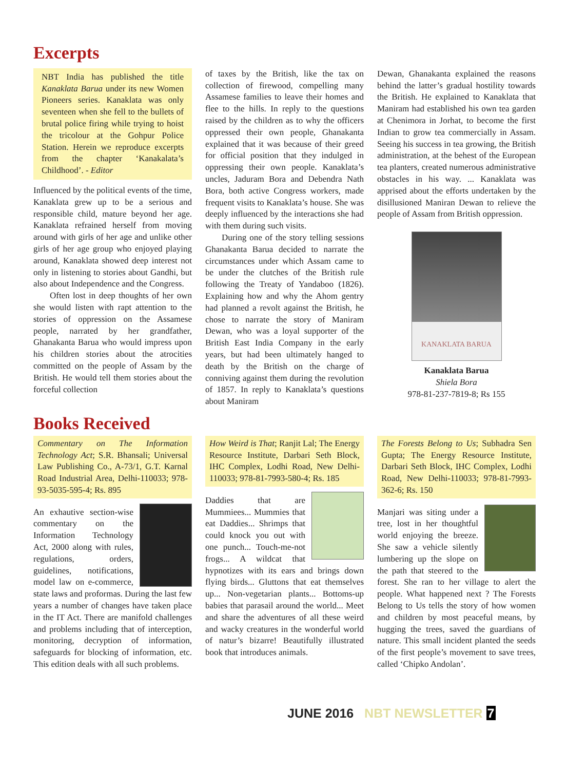Excerpts
NBT India has published the title Kanaklata Barua under its new Women Pioneers series. Kanaklata was only seventeen when she fell to the bullets of brutal police firing while trying to hoist the tricolour at the Gohpur Police Station. Herein we reproduce excerpts from the chapter ‘Kanakalata’s Childhood’. - Editor
Influenced by the political events of the time, Kanaklata grew up to be a serious and responsible child, mature beyond her age. Kanaklata refrained herself from moving around with girls of her age and unlike other girls of her age group who enjoyed playing around, Kanaklata showed deep interest not only in listening to stories about Gandhi, but also about Independence and the Congress.
Often lost in deep thoughts of her own she would listen with rapt attention to the stories of oppression on the Assamese people, narrated by her grandfather, Ghanakanta Barua who would impress upon his children stories about the atrocities committed on the people of Assam by the British. He would tell them stories about the forceful collection
of taxes by the British, like the tax on collection of firewood, compelling many Assamese families to leave their homes and flee to the hills. In reply to the questions raised by the children as to why the officers oppressed their own people, Ghanakanta explained that it was because of their greed for official position that they indulged in oppressing their own people. Kanaklata’s uncles, Jaduram Bora and Debendra Nath Bora, both active Congress workers, made frequent visits to Kanaklata’s house. She was deeply influenced by the interactions she had with them during such visits.
During one of the story telling sessions Ghanakanta Barua decided to narrate the circumstances under which Assam came to be under the clutches of the British rule following the Treaty of Yandaboo (1826). Explaining how and why the Ahom gentry had planned a revolt against the British, he chose to narrate the story of Maniram Dewan, who was a loyal supporter of the British East India Company in the early years, but had been ultimately hanged to death by the British on the charge of conniving against them during the revolution of 1857. In reply to Kanaklata’s questions about Maniram
Dewan, Ghanakanta explained the reasons behind the latter’s gradual hostility towards the British. He explained to Kanaklata that Maniram had established his own tea garden at Chenimora in Jorhat, to become the first Indian to grow tea commercially in Assam. Seeing his success in tea growing, the British administration, at the behest of the European tea planters, created numerous administrative obstacles in his way. ... Kanaklata was apprised about the efforts undertaken by the disillusioned Maniran Dewan to relieve the people of Assam from British oppression.
KANAKLATA BARUA
Kanaklata Barua
Shiela Bora
978-81-237-7819-8; Rs 155
Books Received
Commentary on The Information Technology Act; S.R. Bhansali; Universal Law Publishing Co., A-73/1, G.T. Karnal Road Industrial Area, Delhi-110033; 978-93-5035-595-4; Rs. 895
An exhautive section-wise commentary on the Information Technology Act, 2000 along with rules, regulations, orders, guidelines, notifications, model law on e-commerce, state laws and proformas. During the last few years a number of changes have taken place in the IT Act. There are manifold challenges and problems including that of interception, monitoring, decryption of information, safeguards for blocking of information, etc. This edition deals with all such problems.
How Weird is That; Ranjit Lal; The Energy Resource Institute, Darbari Seth Block, IHC Complex, Lodhi Road, New Delhi-110033; 978-81-7993-580-4; Rs. 185
Daddies that are Mummiees... Mummies that eat Daddies... Shrimps that could knock you out with one punch... Touch-me-not frogs... A wildcat that hypnotizes with its ears and brings down flying birds... Gluttons that eat themselves up... Non-vegetarian plants... Bottoms-up babies that parasail around the world... Meet and share the adventures of all these weird and wacky creatures in the wonderful world of natur’s bizarre! Beautifully illustrated book that introduces animals.
The Forests Belong to Us; Subhadra Sen Gupta; The Energy Resource Institute, Darbari Seth Block, IHC Complex, Lodhi Road, New Delhi-110033; 978-81-7993-362-6; Rs. 150
Manjari was siting under a tree, lost in her thoughtful world enjoying the breeze. She saw a vehicle silently lumbering up the slope on the path that steered to the forest. She ran to her village to alert the people. What happened next ? The Forests Belong to Us tells the story of how women and children by most peaceful means, by hugging the trees, saved the guardians of nature. This small incident planted the seeds of the first people’s movement to save trees, called ‘Chipko Andolan’.
JUNE 2016 NBT NEWSLETTER 7